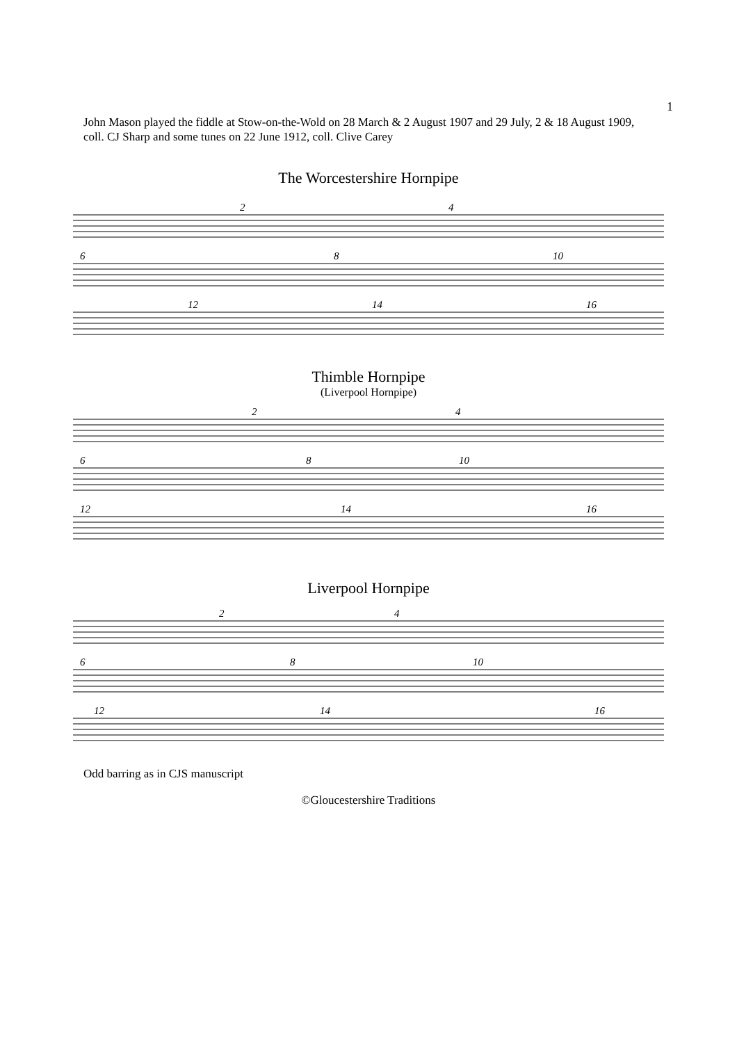1
John Mason played the fiddle at Stow-on-the-Wold on 28 March & 2 August 1907 and 29 July, 2 & 18 August 1909, coll. CJ Sharp and some tunes on 22 June 1912, coll. Clive Carey
The Worcestershire Hornpipe
2
4
6
8
10
12
14
16
Thimble Hornpipe
(Liverpool Hornpipe)
2
4
6
8
10
12
14
16
Liverpool Hornpipe
2
4
6
8
10
12
14
16
Odd barring as in CJS manuscript
©Gloucestershire Traditions